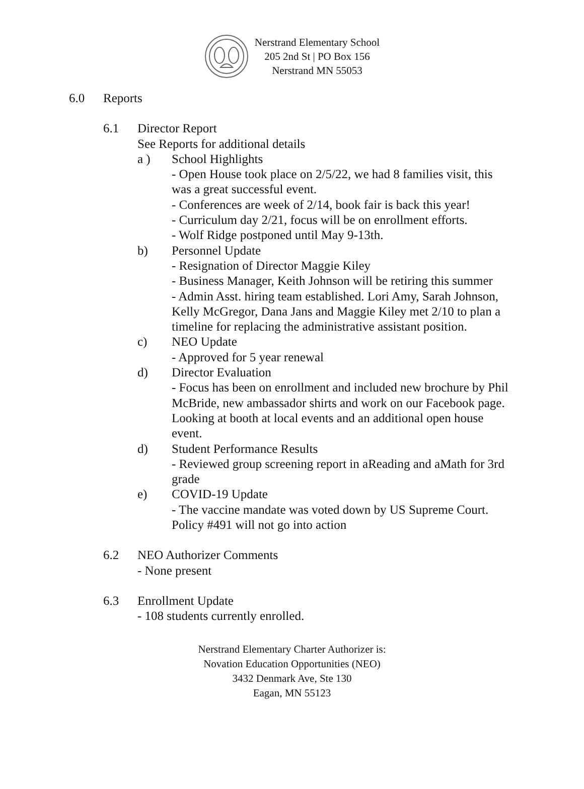Nerstrand Elementary School
205 2nd St | PO Box 156
Nerstrand MN 55053
6.0 Reports
6.1 Director Report
See Reports for additional details
a ) School Highlights
- Open House took place on 2/5/22, we had 8 families visit, this was a great successful event.
- Conferences are week of 2/14, book fair is back this year!
- Curriculum day 2/21, focus will be on enrollment efforts.
- Wolf Ridge postponed until May 9-13th.
b) Personnel Update
- Resignation of Director Maggie Kiley
- Business Manager, Keith Johnson will be retiring this summer
- Admin Asst. hiring team established. Lori Amy, Sarah Johnson, Kelly McGregor, Dana Jans and Maggie Kiley met 2/10 to plan a timeline for replacing the administrative assistant position.
c) NEO Update
- Approved for 5 year renewal
d) Director Evaluation
- Focus has been on enrollment and included new brochure by Phil McBride, new ambassador shirts and work on our Facebook page. Looking at booth at local events and an additional open house event.
d) Student Performance Results
- Reviewed group screening report in aReading and aMath for 3rd grade
e) COVID-19 Update
- The vaccine mandate was voted down by US Supreme Court. Policy #491 will not go into action
6.2 NEO Authorizer Comments
- None present
6.3 Enrollment Update
- 108 students currently enrolled.
Nerstrand Elementary Charter Authorizer is:
Novation Education Opportunities (NEO)
3432 Denmark Ave, Ste 130
Eagan, MN 55123